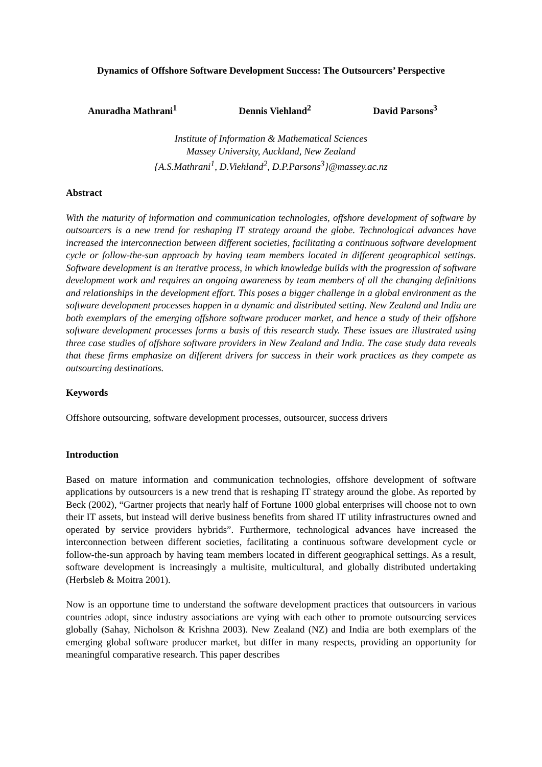Dynamics of Offshore Software Development Success: The Outsourcers’ Perspective
Anuradha Mathrani<sup>1</sup> Dennis Viehland<sup>2</sup> David Parsons<sup>3</sup>
Institute of Information & Mathematical Sciences
Massey University, Auckland, New Zealand
{A.S.Mathrani<sup>1</sup>, D.Viehland<sup>2</sup>, D.P.Parsons<sup>3</sup>}@massey.ac.nz
Abstract
With the maturity of information and communication technologies, offshore development of software by outsourcers is a new trend for reshaping IT strategy around the globe. Technological advances have increased the interconnection between different societies, facilitating a continuous software development cycle or follow-the-sun approach by having team members located in different geographical settings. Software development is an iterative process, in which knowledge builds with the progression of software development work and requires an ongoing awareness by team members of all the changing definitions and relationships in the development effort. This poses a bigger challenge in a global environment as the software development processes happen in a dynamic and distributed setting. New Zealand and India are both exemplars of the emerging offshore software producer market, and hence a study of their offshore software development processes forms a basis of this research study. These issues are illustrated using three case studies of offshore software providers in New Zealand and India. The case study data reveals that these firms emphasize on different drivers for success in their work practices as they compete as outsourcing destinations.
Keywords
Offshore outsourcing, software development processes, outsourcer, success drivers
Introduction
Based on mature information and communication technologies, offshore development of software applications by outsourcers is a new trend that is reshaping IT strategy around the globe. As reported by Beck (2002), “Gartner projects that nearly half of Fortune 1000 global enterprises will choose not to own their IT assets, but instead will derive business benefits from shared IT utility infrastructures owned and operated by service providers hybrids”. Furthermore, technological advances have increased the interconnection between different societies, facilitating a continuous software development cycle or follow-the-sun approach by having team members located in different geographical settings. As a result, software development is increasingly a multisite, multicultural, and globally distributed undertaking (Herbsleb & Moitra 2001).
Now is an opportune time to understand the software development practices that outsourcers in various countries adopt, since industry associations are vying with each other to promote outsourcing services globally (Sahay, Nicholson & Krishna 2003). New Zealand (NZ) and India are both exemplars of the emerging global software producer market, but differ in many respects, providing an opportunity for meaningful comparative research. This paper describes